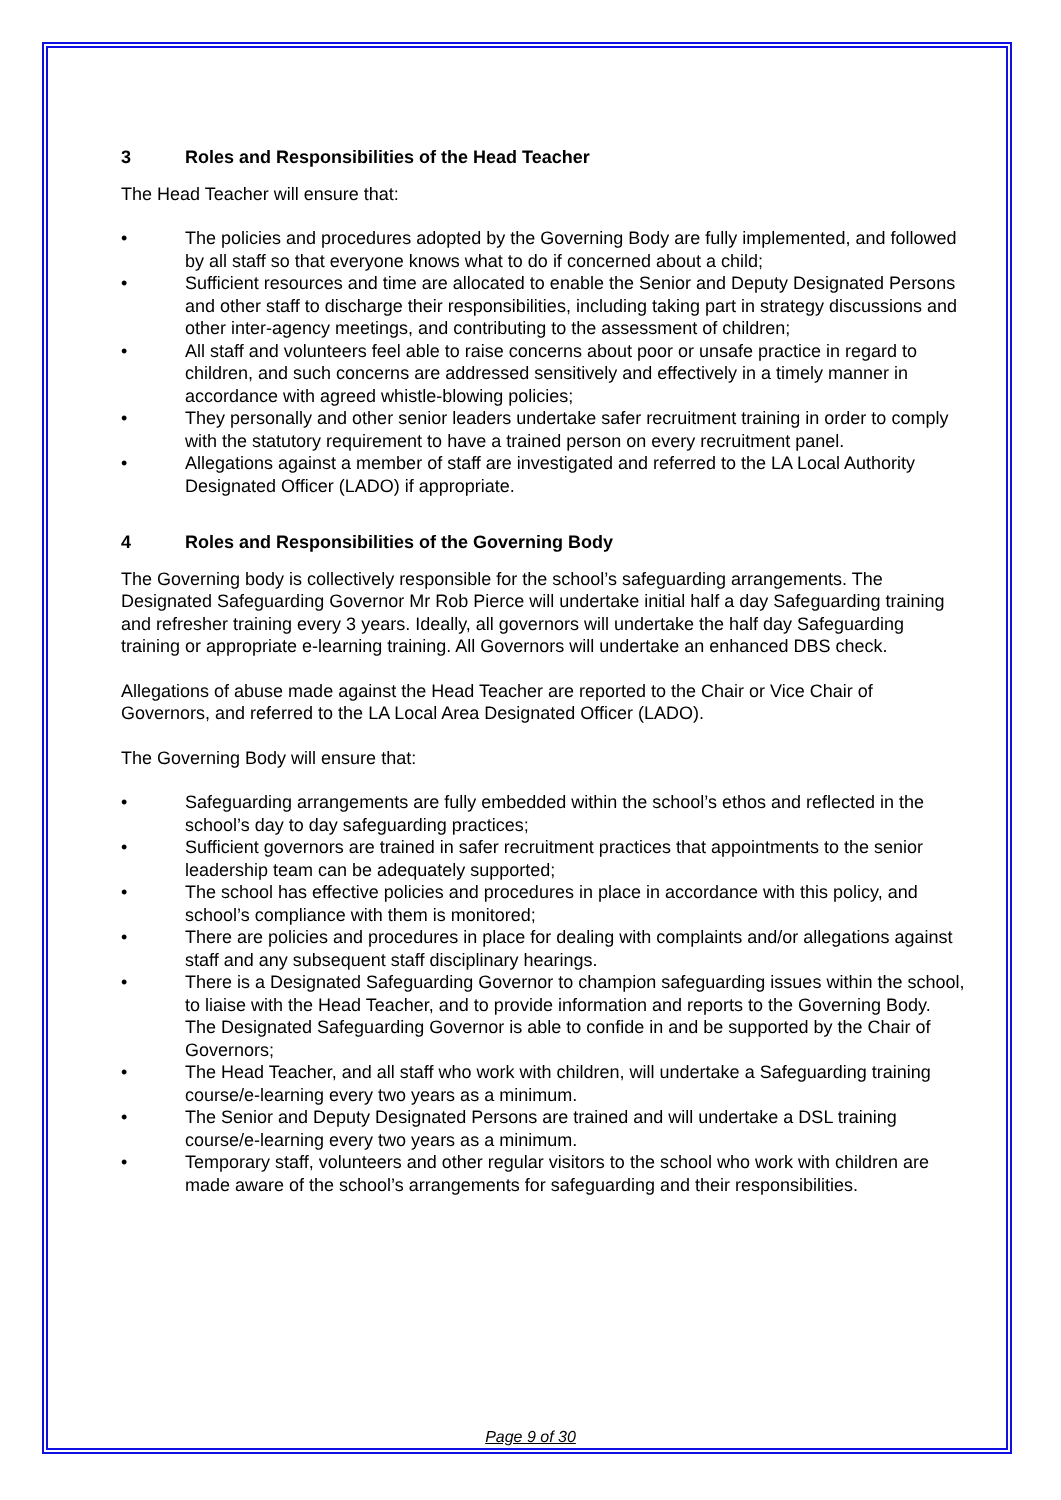3 Roles and Responsibilities of the Head Teacher
The Head Teacher will ensure that:
• The policies and procedures adopted by the Governing Body are fully implemented, and followed by all staff so that everyone knows what to do if concerned about a child;
• Sufficient resources and time are allocated to enable the Senior and Deputy Designated Persons and other staff to discharge their responsibilities, including taking part in strategy discussions and other inter-agency meetings, and contributing to the assessment of children;
• All staff and volunteers feel able to raise concerns about poor or unsafe practice in regard to children, and such concerns are addressed sensitively and effectively in a timely manner in accordance with agreed whistle-blowing policies;
• They personally and other senior leaders undertake safer recruitment training in order to comply with the statutory requirement to have a trained person on every recruitment panel.
• Allegations against a member of staff are investigated and referred to the LA Local Authority Designated Officer (LADO) if appropriate.
4 Roles and Responsibilities of the Governing Body
The Governing body is collectively responsible for the school’s safeguarding arrangements. The Designated Safeguarding Governor Mr Rob Pierce will undertake initial half a day Safeguarding training and refresher training every 3 years. Ideally, all governors will undertake the half day Safeguarding training or appropriate e-learning training. All Governors will undertake an enhanced DBS check.
Allegations of abuse made against the Head Teacher are reported to the Chair or Vice Chair of Governors, and referred to the LA Local Area Designated Officer (LADO).
The Governing Body will ensure that:
• Safeguarding arrangements are fully embedded within the school’s ethos and reflected in the school’s day to day safeguarding practices;
• Sufficient governors are trained in safer recruitment practices that appointments to the senior leadership team can be adequately supported;
• The school has effective policies and procedures in place in accordance with this policy, and school’s compliance with them is monitored;
• There are policies and procedures in place for dealing with complaints and/or allegations against staff and any subsequent staff disciplinary hearings.
• There is a Designated Safeguarding Governor to champion safeguarding issues within the school, to liaise with the Head Teacher, and to provide information and reports to the Governing Body. The Designated Safeguarding Governor is able to confide in and be supported by the Chair of Governors;
• The Head Teacher, and all staff who work with children, will undertake a Safeguarding training course/e-learning every two years as a minimum.
• The Senior and Deputy Designated Persons are trained and will undertake a DSL training course/e-learning every two years as a minimum.
• Temporary staff, volunteers and other regular visitors to the school who work with children are made aware of the school’s arrangements for safeguarding and their responsibilities.
Page 9 of 30